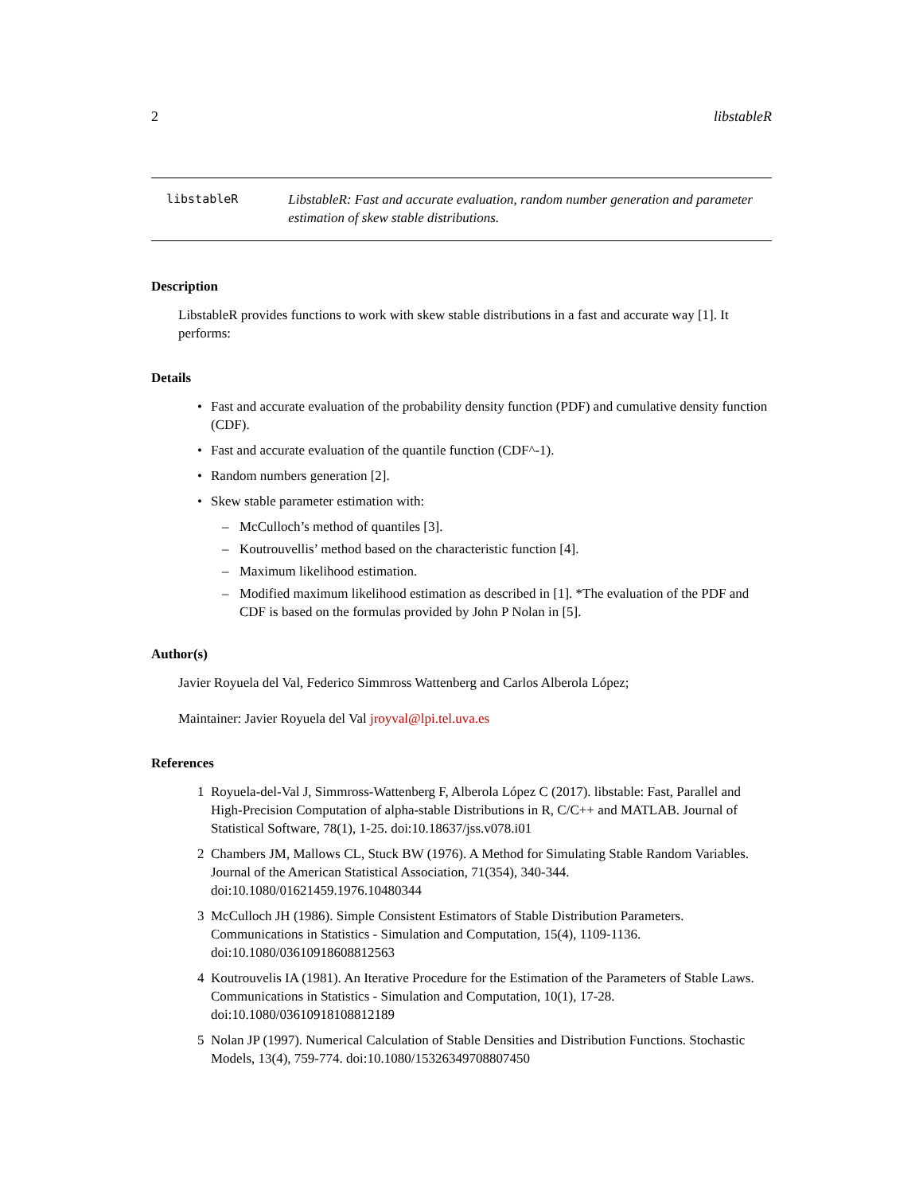2 libstableR
libstableR LibstableR: Fast and accurate evaluation, random number generation and parameter estimation of skew stable distributions.
Description
LibstableR provides functions to work with skew stable distributions in a fast and accurate way [1]. It performs:
Details
• Fast and accurate evaluation of the probability density function (PDF) and cumulative density function (CDF).
• Fast and accurate evaluation of the quantile function (CDF^-1).
• Random numbers generation [2].
• Skew stable parameter estimation with:
– McCulloch’s method of quantiles [3].
– Koutrouvellis’ method based on the characteristic function [4].
– Maximum likelihood estimation.
– Modified maximum likelihood estimation as described in [1]. *The evaluation of the PDF and CDF is based on the formulas provided by John P Nolan in [5].
Author(s)
Javier Royuela del Val, Federico Simmross Wattenberg and Carlos Alberola López;
Maintainer: Javier Royuela del Val jroyval@lpi.tel.uva.es
References
1 Royuela-del-Val J, Simmross-Wattenberg F, Alberola López C (2017). libstable: Fast, Parallel and High-Precision Computation of alpha-stable Distributions in R, C/C++ and MATLAB. Journal of Statistical Software, 78(1), 1-25. doi:10.18637/jss.v078.i01
2 Chambers JM, Mallows CL, Stuck BW (1976). A Method for Simulating Stable Random Variables. Journal of the American Statistical Association, 71(354), 340-344. doi:10.1080/01621459.1976.10480344
3 McCulloch JH (1986). Simple Consistent Estimators of Stable Distribution Parameters. Communications in Statistics - Simulation and Computation, 15(4), 1109-1136. doi:10.1080/03610918608812563
4 Koutrouvelis IA (1981). An Iterative Procedure for the Estimation of the Parameters of Stable Laws. Communications in Statistics - Simulation and Computation, 10(1), 17-28. doi:10.1080/03610918108812189
5 Nolan JP (1997). Numerical Calculation of Stable Densities and Distribution Functions. Stochastic Models, 13(4), 759-774. doi:10.1080/15326349708807450